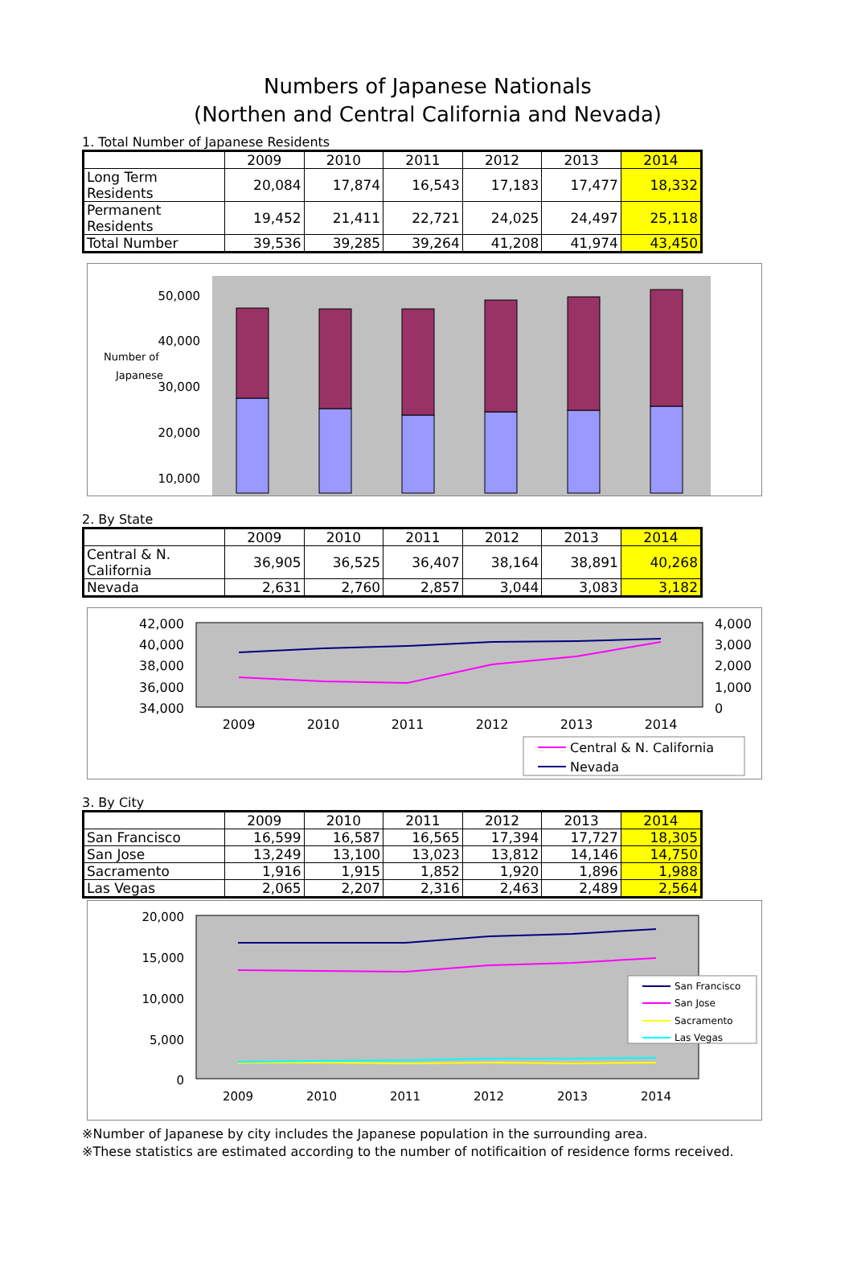Numbers of Japanese Nationals
(Northen and Central California and Nevada)
1. Total Number of Japanese Residents
| | 2009 | 2010 | 2011 | 2012 | 2013 | 2014 |
| --- | --- | --- | --- | --- | --- | --- |
| Long Term Residents | 20,084 | 17,874 | 16,543 | 17,183 | 17,477 | 18,332 |
| Permanent Residents | 19,452 | 21,411 | 22,721 | 24,025 | 24,497 | 25,118 |
| Total Number | 39,536 | 39,285 | 39,264 | 41,208 | 41,974 | 43,450 |
Number of
Japanese
50,000
40,000
30,000
20,000
10,000
2. By State
| | 2009 | 2010 | 2011 | 2012 | 2013 | 2014 |
| --- | --- | --- | --- | --- | --- | --- |
| Central & N. California | 36,905 | 36,525 | 36,407 | 38,164 | 38,891 | 40,268 |
| Nevada | 2,631 | 2,760 | 2,857 | 3,044 | 3,083 | 3,182 |
42,000
40,000
38,000
36,000
34,000
4,000
3,000
2,000
1,000
0
2009
2010
2011
2012
2013
2014
Central & N. California
Nevada
3. By City
| | 2009 | 2010 | 2011 | 2012 | 2013 | 2014 |
| --- | --- | --- | --- | --- | --- | --- |
| San Francisco | 16,599 | 16,587 | 16,565 | 17,394 | 17,727 | 18,305 |
| San Jose | 13,249 | 13,100 | 13,023 | 13,812 | 14,146 | 14,750 |
| Sacramento | 1,916 | 1,915 | 1,852 | 1,920 | 1,896 | 1,988 |
| Las Vegas | 2,065 | 2,207 | 2,316 | 2,463 | 2,489 | 2,564 |
20,000
15,000
10,000
5,000
0
2009
2010
2011
2012
2013
2014
San Francisco
San Jose
Sacramento
Las Vegas
※Number of Japanese by city includes the Japanese population in the surrounding area.
※These statistics are estimated according to the number of notificaition of residence forms received.